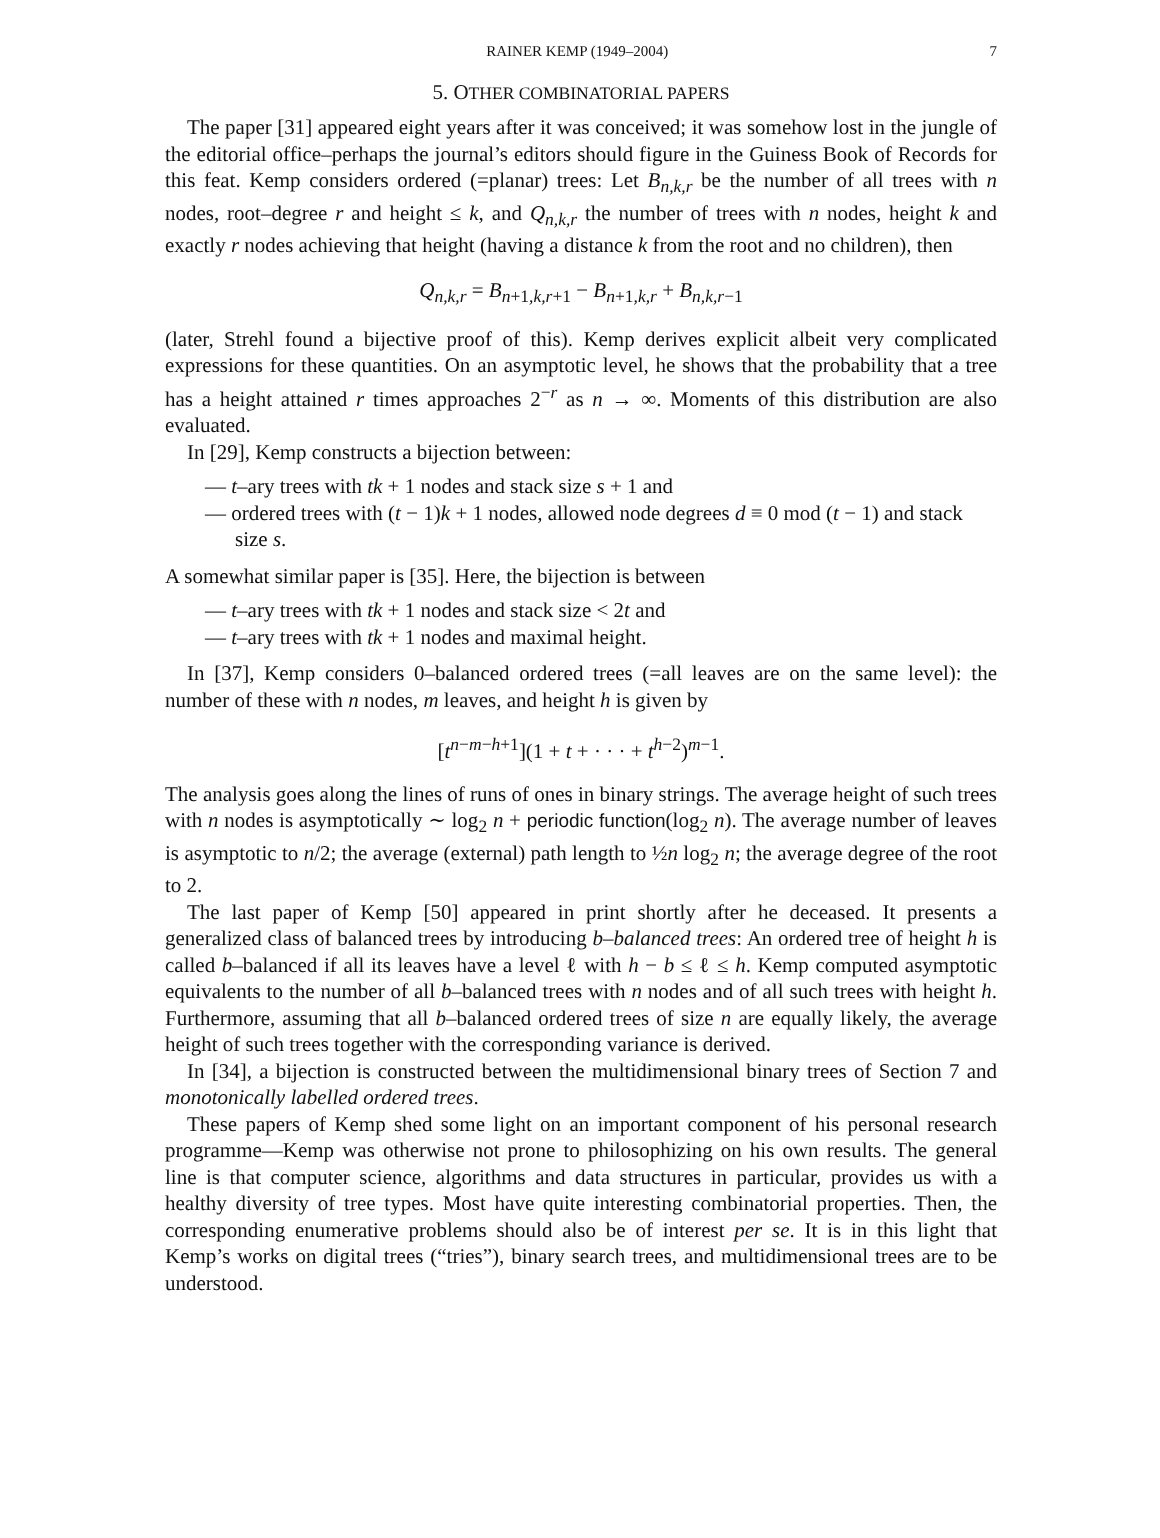RAINER KEMP (1949–2004) 7
5. OTHER COMBINATORIAL PAPERS
The paper [31] appeared eight years after it was conceived; it was somehow lost in the jungle of the editorial office–perhaps the journal’s editors should figure in the Guiness Book of Records for this feat. Kemp considers ordered (=planar) trees: Let B<sub>n,k,r</sub> be the number of all trees with n nodes, root–degree r and height ≤ k, and Q<sub>n,k,r</sub> the number of trees with n nodes, height k and exactly r nodes achieving that height (having a distance k from the root and no children), then
Q<sub>n,k,r</sub> = B<sub>n+1,k,r+1</sub> − B<sub>n+1,k,r</sub> + B<sub>n,k,r−1</sub>
(later, Strehl found a bijective proof of this). Kemp derives explicit albeit very complicated expressions for these quantities. On an asymptotic level, he shows that the probability that a tree has a height attained r times approaches 2<sup>−r</sup> as n → ∞. Moments of this distribution are also evaluated.
In [29], Kemp constructs a bijection between:
— t–ary trees with tk + 1 nodes and stack size s + 1 and
— ordered trees with (t − 1)k + 1 nodes, allowed node degrees d ≡ 0 mod (t − 1) and stack size s.
A somewhat similar paper is [35]. Here, the bijection is between
— t–ary trees with tk + 1 nodes and stack size < 2t and
— t–ary trees with tk + 1 nodes and maximal height.
In [37], Kemp considers 0–balanced ordered trees (=all leaves are on the same level): the number of these with n nodes, m leaves, and height h is given by
[t<sup>n−m−h+1</sup>](1 + t + · · · + t<sup>h−2</sup>)<sup>m−1</sup>.
The analysis goes along the lines of runs of ones in binary strings. The average height of such trees with n nodes is asymptotically ∼ log<sub>2</sub> n + periodic function(log<sub>2</sub> n). The average number of leaves is asymptotic to n/2; the average (external) path length to ½n log<sub>2</sub> n; the average degree of the root to 2.
The last paper of Kemp [50] appeared in print shortly after he deceased. It presents a generalized class of balanced trees by introducing b–balanced trees: An ordered tree of height h is called b–balanced if all its leaves have a level ℓ with h − b ≤ ℓ ≤ h. Kemp computed asymptotic equivalents to the number of all b–balanced trees with n nodes and of all such trees with height h. Furthermore, assuming that all b–balanced ordered trees of size n are equally likely, the average height of such trees together with the corresponding variance is derived.
In [34], a bijection is constructed between the multidimensional binary trees of Section 7 and monotonically labelled ordered trees.
These papers of Kemp shed some light on an important component of his personal research programme—Kemp was otherwise not prone to philosophizing on his own results. The general line is that computer science, algorithms and data structures in particular, provides us with a healthy diversity of tree types. Most have quite interesting combinatorial properties. Then, the corresponding enumerative problems should also be of interest per se. It is in this light that Kemp’s works on digital trees (“tries”), binary search trees, and multidimensional trees are to be understood.